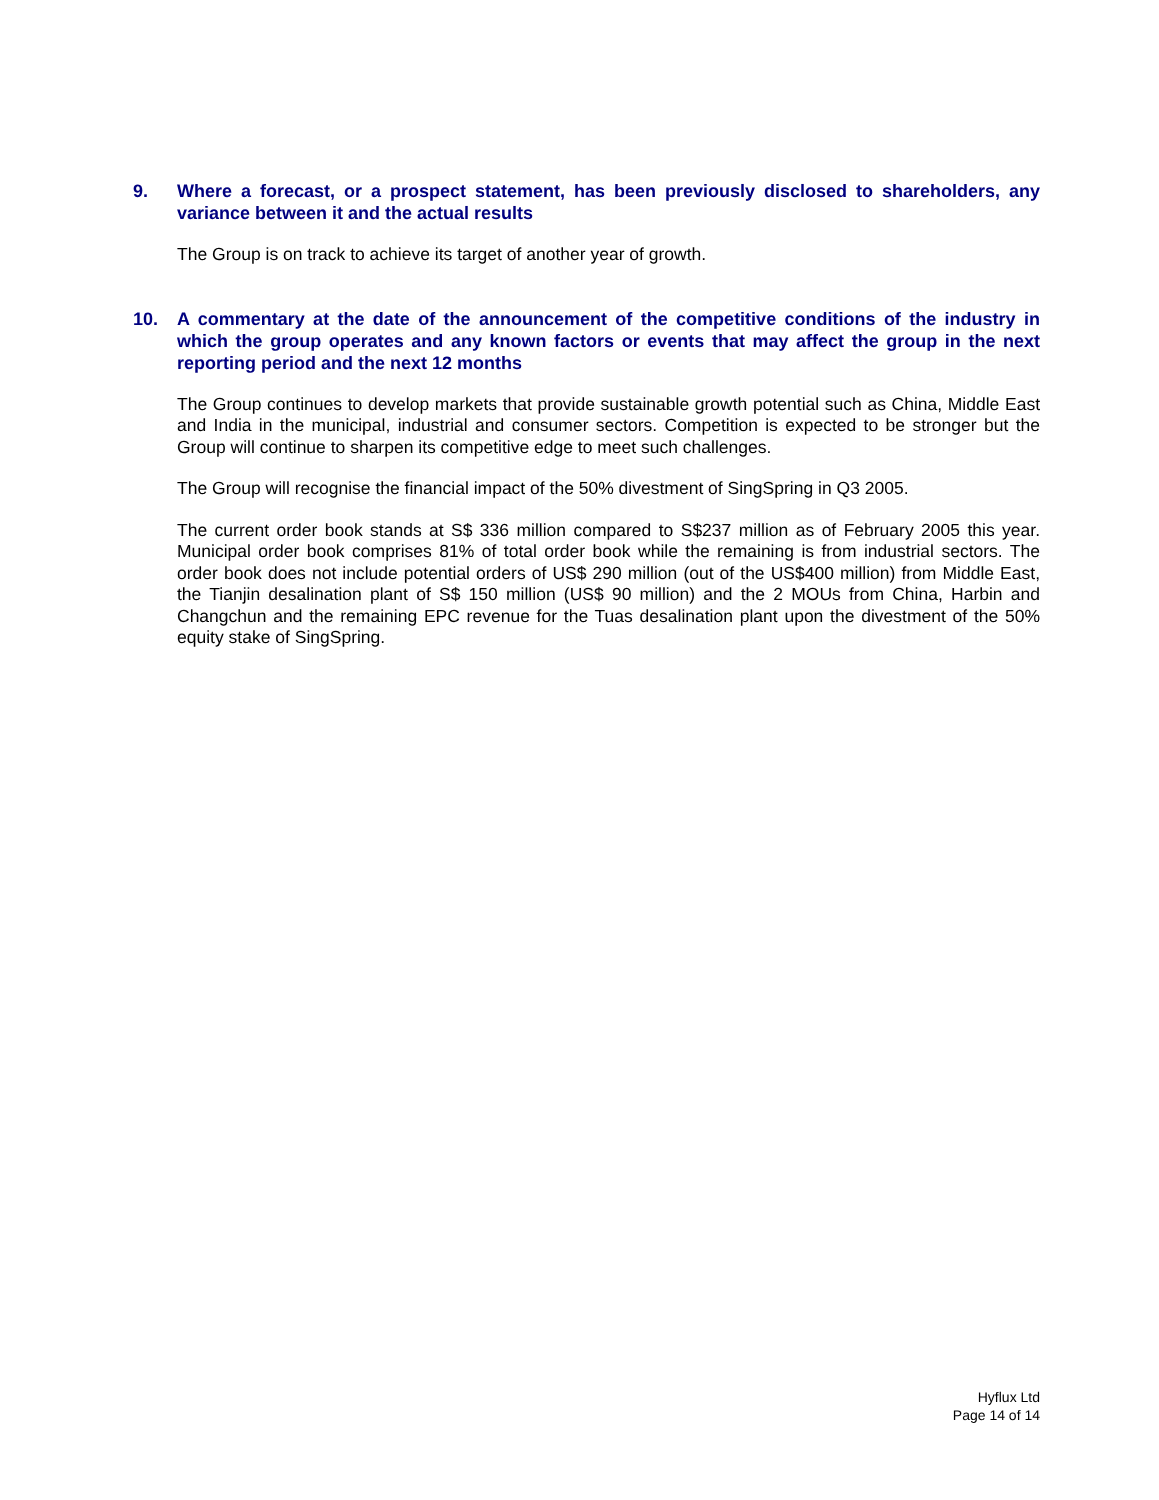9. Where a forecast, or a prospect statement, has been previously disclosed to shareholders, any variance between it and the actual results
The Group is on track to achieve its target of another year of growth.
10. A commentary at the date of the announcement of the competitive conditions of the industry in which the group operates and any known factors or events that may affect the group in the next reporting period and the next 12 months
The Group continues to develop markets that provide sustainable growth potential such as China, Middle East and India in the municipal, industrial and consumer sectors. Competition is expected to be stronger but the Group will continue to sharpen its competitive edge to meet such challenges.
The Group will recognise the financial impact of the 50% divestment of SingSpring in Q3 2005.
The current order book stands at S$ 336 million compared to S$237 million as of February 2005 this year. Municipal order book comprises 81% of total order book while the remaining is from industrial sectors. The order book does not include potential orders of US$ 290 million (out of the US$400 million) from Middle East, the Tianjin desalination plant of S$ 150 million (US$ 90 million) and the 2 MOUs from China, Harbin and Changchun and the remaining EPC revenue for the Tuas desalination plant upon the divestment of the 50% equity stake of SingSpring.
Hyflux Ltd
Page 14 of 14